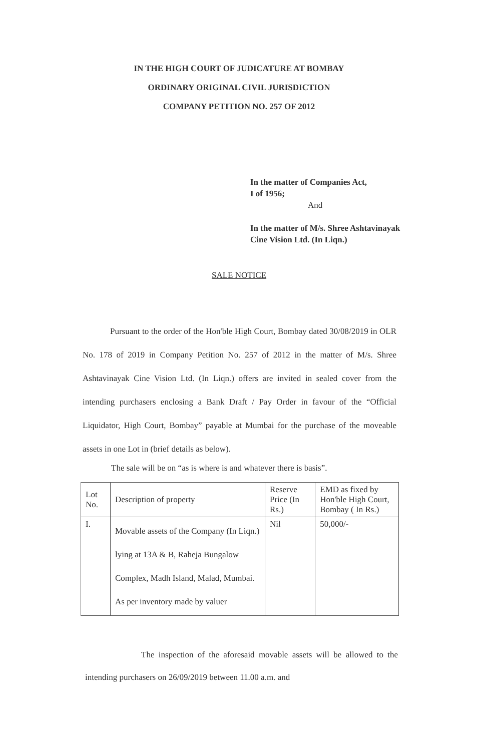IN THE HIGH COURT OF JUDICATURE AT BOMBAY
ORDINARY ORIGINAL CIVIL JURISDICTION
COMPANY PETITION NO. 257 OF 2012
In the matter of Companies Act,
I of 1956;
And
In the matter of M/s. Shree Ashtavinayak Cine Vision Ltd. (In Liqn.)
SALE NOTICE
Pursuant to the order of the Hon'ble High Court, Bombay dated 30/08/2019 in OLR No. 178 of 2019 in Company Petition No. 257 of 2012 in the matter of M/s. Shree Ashtavinayak Cine Vision Ltd. (In Liqn.) offers are invited in sealed cover from the intending purchasers enclosing a Bank Draft / Pay Order in favour of the “Official Liquidator, High Court, Bombay” payable at Mumbai for the purchase of the moveable assets in one Lot in (brief details as below).
The sale will be on “as is where is and whatever there is basis”.
| Lot No. | Description of property | Reserve Price (In Rs.) | EMD as fixed by Hon'ble High Court, Bombay ( In Rs.) |
| --- | --- | --- | --- |
| I. | Movable assets of the Company (In Liqn.) lying at 13A & B, Raheja Bungalow Complex, Madh Island, Malad, Mumbai. As per inventory made by valuer | Nil | 50,000/- |
The inspection of the aforesaid movable assets will be allowed to the intending purchasers on 26/09/2019 between 11.00 a.m. and